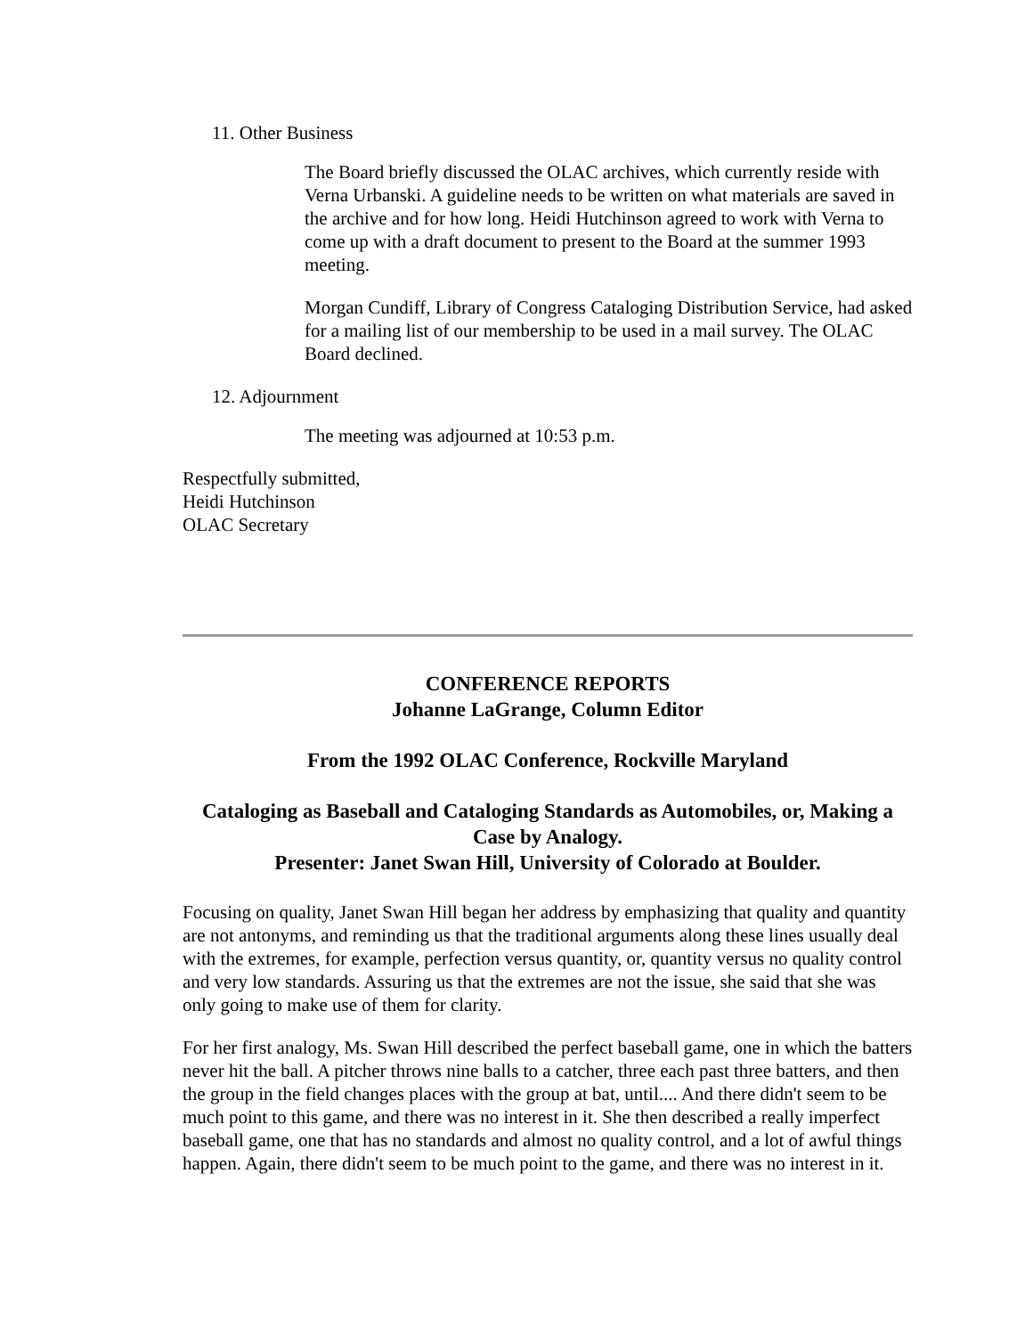11. Other Business
The Board briefly discussed the OLAC archives, which currently reside with Verna Urbanski. A guideline needs to be written on what materials are saved in the archive and for how long. Heidi Hutchinson agreed to work with Verna to come up with a draft document to present to the Board at the summer 1993 meeting.
Morgan Cundiff, Library of Congress Cataloging Distribution Service, had asked for a mailing list of our membership to be used in a mail survey. The OLAC Board declined.
12. Adjournment
The meeting was adjourned at 10:53 p.m.
Respectfully submitted,
Heidi Hutchinson
OLAC Secretary
CONFERENCE REPORTS
Johanne LaGrange, Column Editor
From the 1992 OLAC Conference, Rockville Maryland
Cataloging as Baseball and Cataloging Standards as Automobiles, or, Making a Case by Analogy.
Presenter: Janet Swan Hill, University of Colorado at Boulder.
Focusing on quality, Janet Swan Hill began her address by emphasizing that quality and quantity are not antonyms, and reminding us that the traditional arguments along these lines usually deal with the extremes, for example, perfection versus quantity, or, quantity versus no quality control and very low standards. Assuring us that the extremes are not the issue, she said that she was only going to make use of them for clarity.
For her first analogy, Ms. Swan Hill described the perfect baseball game, one in which the batters never hit the ball. A pitcher throws nine balls to a catcher, three each past three batters, and then the group in the field changes places with the group at bat, until.... And there didn't seem to be much point to this game, and there was no interest in it. She then described a really imperfect baseball game, one that has no standards and almost no quality control, and a lot of awful things happen. Again, there didn't seem to be much point to the game, and there was no interest in it.